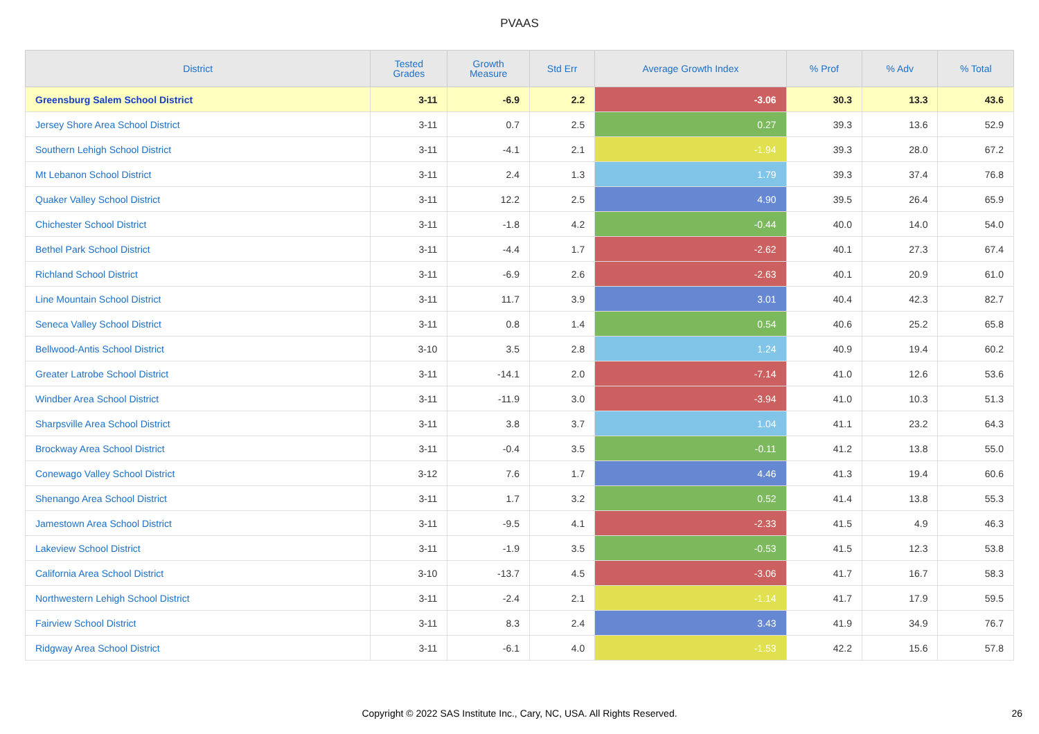PVAAS
| District | Tested Grades | Growth Measure | Std Err | Average Growth Index | % Prof | % Adv | % Total |
| --- | --- | --- | --- | --- | --- | --- | --- |
| Greensburg Salem School District | 3-11 | -6.9 | 2.2 | -3.06 | 30.3 | 13.3 | 43.6 |
| Jersey Shore Area School District | 3-11 | 0.7 | 2.5 | 0.27 | 39.3 | 13.6 | 52.9 |
| Southern Lehigh School District | 3-11 | -4.1 | 2.1 | -1.94 | 39.3 | 28.0 | 67.2 |
| Mt Lebanon School District | 3-11 | 2.4 | 1.3 | 1.79 | 39.3 | 37.4 | 76.8 |
| Quaker Valley School District | 3-11 | 12.2 | 2.5 | 4.90 | 39.5 | 26.4 | 65.9 |
| Chichester School District | 3-11 | -1.8 | 4.2 | -0.44 | 40.0 | 14.0 | 54.0 |
| Bethel Park School District | 3-11 | -4.4 | 1.7 | -2.62 | 40.1 | 27.3 | 67.4 |
| Richland School District | 3-11 | -6.9 | 2.6 | -2.63 | 40.1 | 20.9 | 61.0 |
| Line Mountain School District | 3-11 | 11.7 | 3.9 | 3.01 | 40.4 | 42.3 | 82.7 |
| Seneca Valley School District | 3-11 | 0.8 | 1.4 | 0.54 | 40.6 | 25.2 | 65.8 |
| Bellwood-Antis School District | 3-10 | 3.5 | 2.8 | 1.24 | 40.9 | 19.4 | 60.2 |
| Greater Latrobe School District | 3-11 | -14.1 | 2.0 | -7.14 | 41.0 | 12.6 | 53.6 |
| Windber Area School District | 3-11 | -11.9 | 3.0 | -3.94 | 41.0 | 10.3 | 51.3 |
| Sharpsville Area School District | 3-11 | 3.8 | 3.7 | 1.04 | 41.1 | 23.2 | 64.3 |
| Brockway Area School District | 3-11 | -0.4 | 3.5 | -0.11 | 41.2 | 13.8 | 55.0 |
| Conewago Valley School District | 3-12 | 7.6 | 1.7 | 4.46 | 41.3 | 19.4 | 60.6 |
| Shenango Area School District | 3-11 | 1.7 | 3.2 | 0.52 | 41.4 | 13.8 | 55.3 |
| Jamestown Area School District | 3-11 | -9.5 | 4.1 | -2.33 | 41.5 | 4.9 | 46.3 |
| Lakeview School District | 3-11 | -1.9 | 3.5 | -0.53 | 41.5 | 12.3 | 53.8 |
| California Area School District | 3-10 | -13.7 | 4.5 | -3.06 | 41.7 | 16.7 | 58.3 |
| Northwestern Lehigh School District | 3-11 | -2.4 | 2.1 | -1.14 | 41.7 | 17.9 | 59.5 |
| Fairview School District | 3-11 | 8.3 | 2.4 | 3.43 | 41.9 | 34.9 | 76.7 |
| Ridgway Area School District | 3-11 | -6.1 | 4.0 | -1.53 | 42.2 | 15.6 | 57.8 |
Copyright © 2022 SAS Institute Inc., Cary, NC, USA. All Rights Reserved. 26